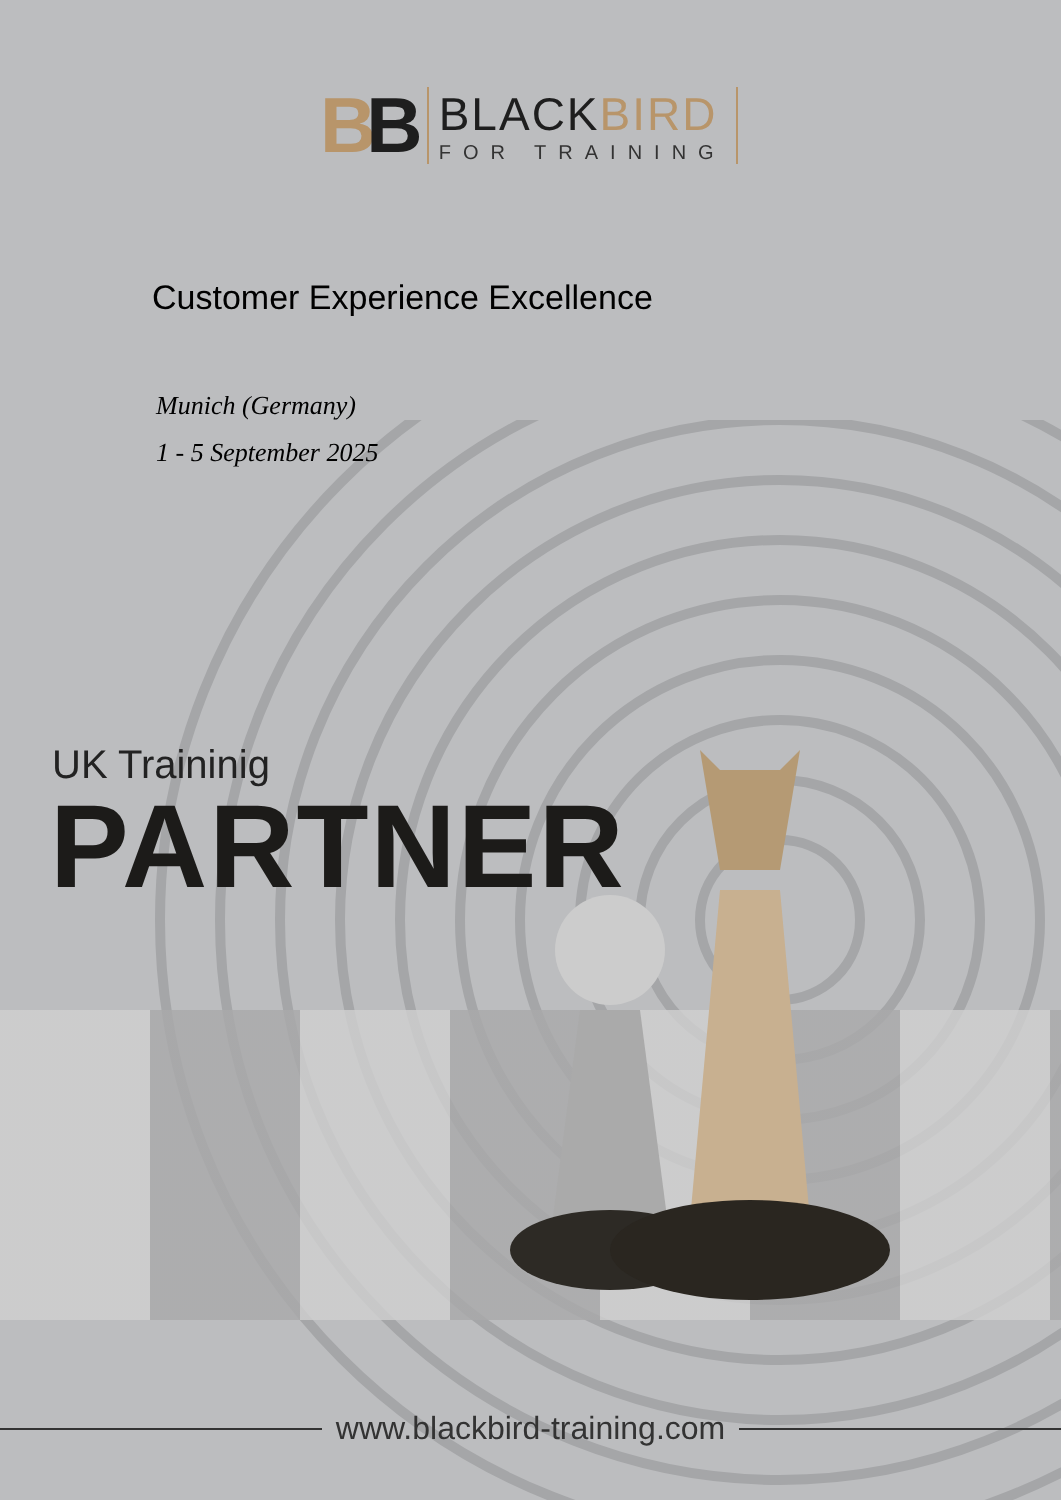BB
BLACKBIRD
FOR TRAINING
Customer Experience Excellence
Munich (Germany)
1 - 5 September 2025
UK Traininig
PARTNER
www.blackbird-training.com